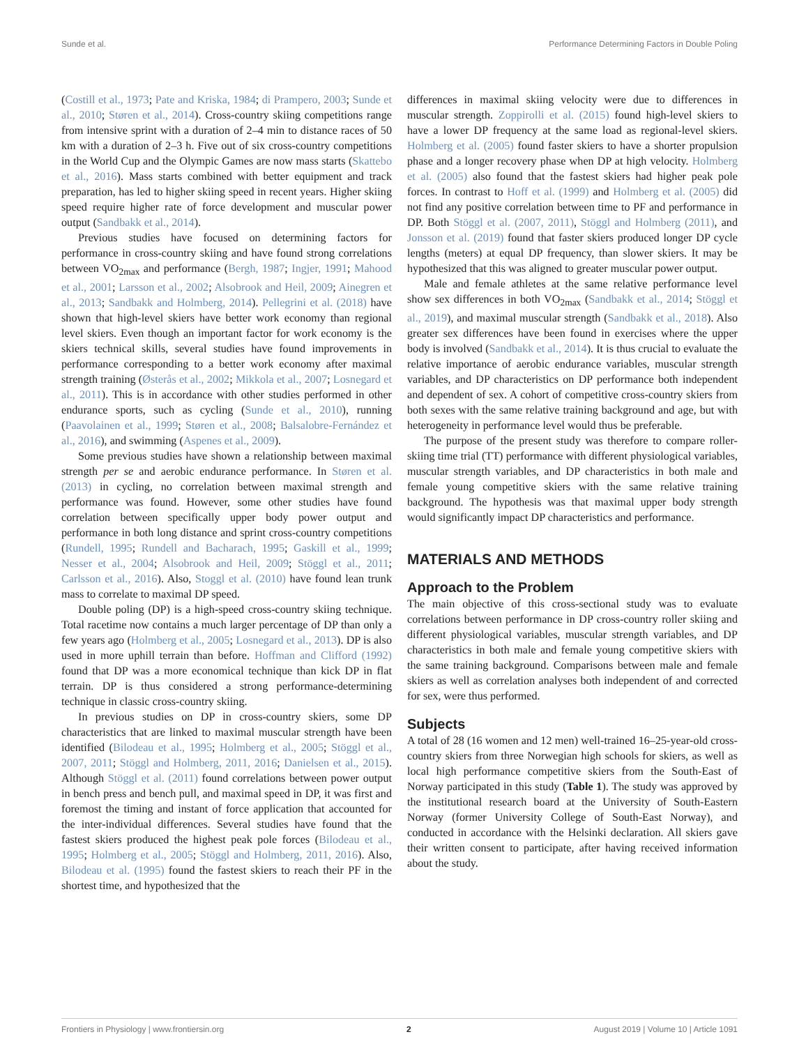Sunde et al. Performance Determining Factors in Double Poling
(Costill et al., 1973; Pate and Kriska, 1984; di Prampero, 2003; Sunde et al., 2010; Støren et al., 2014). Cross-country skiing competitions range from intensive sprint with a duration of 2–4 min to distance races of 50 km with a duration of 2–3 h. Five out of six cross-country competitions in the World Cup and the Olympic Games are now mass starts (Skattebo et al., 2016). Mass starts combined with better equipment and track preparation, has led to higher skiing speed in recent years. Higher skiing speed require higher rate of force development and muscular power output (Sandbakk et al., 2014).
Previous studies have focused on determining factors for performance in cross-country skiing and have found strong correlations between VO<sub>2max</sub> and performance (Bergh, 1987; Ingjer, 1991; Mahood et al., 2001; Larsson et al., 2002; Alsobrook and Heil, 2009; Ainegren et al., 2013; Sandbakk and Holmberg, 2014). Pellegrini et al. (2018) have shown that high-level skiers have better work economy than regional level skiers. Even though an important factor for work economy is the skiers technical skills, several studies have found improvements in performance corresponding to a better work economy after maximal strength training (Østerås et al., 2002; Mikkola et al., 2007; Losnegard et al., 2011). This is in accordance with other studies performed in other endurance sports, such as cycling (Sunde et al., 2010), running (Paavolainen et al., 1999; Støren et al., 2008; Balsalobre-Fernández et al., 2016), and swimming (Aspenes et al., 2009).
Some previous studies have shown a relationship between maximal strength per se and aerobic endurance performance. In Støren et al. (2013) in cycling, no correlation between maximal strength and performance was found. However, some other studies have found correlation between specifically upper body power output and performance in both long distance and sprint cross-country competitions (Rundell, 1995; Rundell and Bacharach, 1995; Gaskill et al., 1999; Nesser et al., 2004; Alsobrook and Heil, 2009; Stöggl et al., 2011; Carlsson et al., 2016). Also, Stoggl et al. (2010) have found lean trunk mass to correlate to maximal DP speed.
Double poling (DP) is a high-speed cross-country skiing technique. Total racetime now contains a much larger percentage of DP than only a few years ago (Holmberg et al., 2005; Losnegard et al., 2013). DP is also used in more uphill terrain than before. Hoffman and Clifford (1992) found that DP was a more economical technique than kick DP in flat terrain. DP is thus considered a strong performance-determining technique in classic cross-country skiing.
In previous studies on DP in cross-country skiers, some DP characteristics that are linked to maximal muscular strength have been identified (Bilodeau et al., 1995; Holmberg et al., 2005; Stöggl et al., 2007, 2011; Stöggl and Holmberg, 2011, 2016; Danielsen et al., 2015). Although Stöggl et al. (2011) found correlations between power output in bench press and bench pull, and maximal speed in DP, it was first and foremost the timing and instant of force application that accounted for the inter-individual differences. Several studies have found that the fastest skiers produced the highest peak pole forces (Bilodeau et al., 1995; Holmberg et al., 2005; Stöggl and Holmberg, 2011, 2016). Also, Bilodeau et al. (1995) found the fastest skiers to reach their PF in the shortest time, and hypothesized that the
differences in maximal skiing velocity were due to differences in muscular strength. Zoppirolli et al. (2015) found high-level skiers to have a lower DP frequency at the same load as regional-level skiers. Holmberg et al. (2005) found faster skiers to have a shorter propulsion phase and a longer recovery phase when DP at high velocity. Holmberg et al. (2005) also found that the fastest skiers had higher peak pole forces. In contrast to Hoff et al. (1999) and Holmberg et al. (2005) did not find any positive correlation between time to PF and performance in DP. Both Stöggl et al. (2007, 2011), Stöggl and Holmberg (2011), and Jonsson et al. (2019) found that faster skiers produced longer DP cycle lengths (meters) at equal DP frequency, than slower skiers. It may be hypothesized that this was aligned to greater muscular power output.
Male and female athletes at the same relative performance level show sex differences in both VO<sub>2max</sub> (Sandbakk et al., 2014; Stöggl et al., 2019), and maximal muscular strength (Sandbakk et al., 2018). Also greater sex differences have been found in exercises where the upper body is involved (Sandbakk et al., 2014). It is thus crucial to evaluate the relative importance of aerobic endurance variables, muscular strength variables, and DP characteristics on DP performance both independent and dependent of sex. A cohort of competitive cross-country skiers from both sexes with the same relative training background and age, but with heterogeneity in performance level would thus be preferable.
The purpose of the present study was therefore to compare roller-skiing time trial (TT) performance with different physiological variables, muscular strength variables, and DP characteristics in both male and female young competitive skiers with the same relative training background. The hypothesis was that maximal upper body strength would significantly impact DP characteristics and performance.
MATERIALS AND METHODS
Approach to the Problem
The main objective of this cross-sectional study was to evaluate correlations between performance in DP cross-country roller skiing and different physiological variables, muscular strength variables, and DP characteristics in both male and female young competitive skiers with the same training background. Comparisons between male and female skiers as well as correlation analyses both independent of and corrected for sex, were thus performed.
Subjects
A total of 28 (16 women and 12 men) well-trained 16–25-year-old cross-country skiers from three Norwegian high schools for skiers, as well as local high performance competitive skiers from the South-East of Norway participated in this study (Table 1). The study was approved by the institutional research board at the University of South-Eastern Norway (former University College of South-East Norway), and conducted in accordance with the Helsinki declaration. All skiers gave their written consent to participate, after having received information about the study.
Frontiers in Physiology | www.frontiersin.org 2 August 2019 | Volume 10 | Article 1091